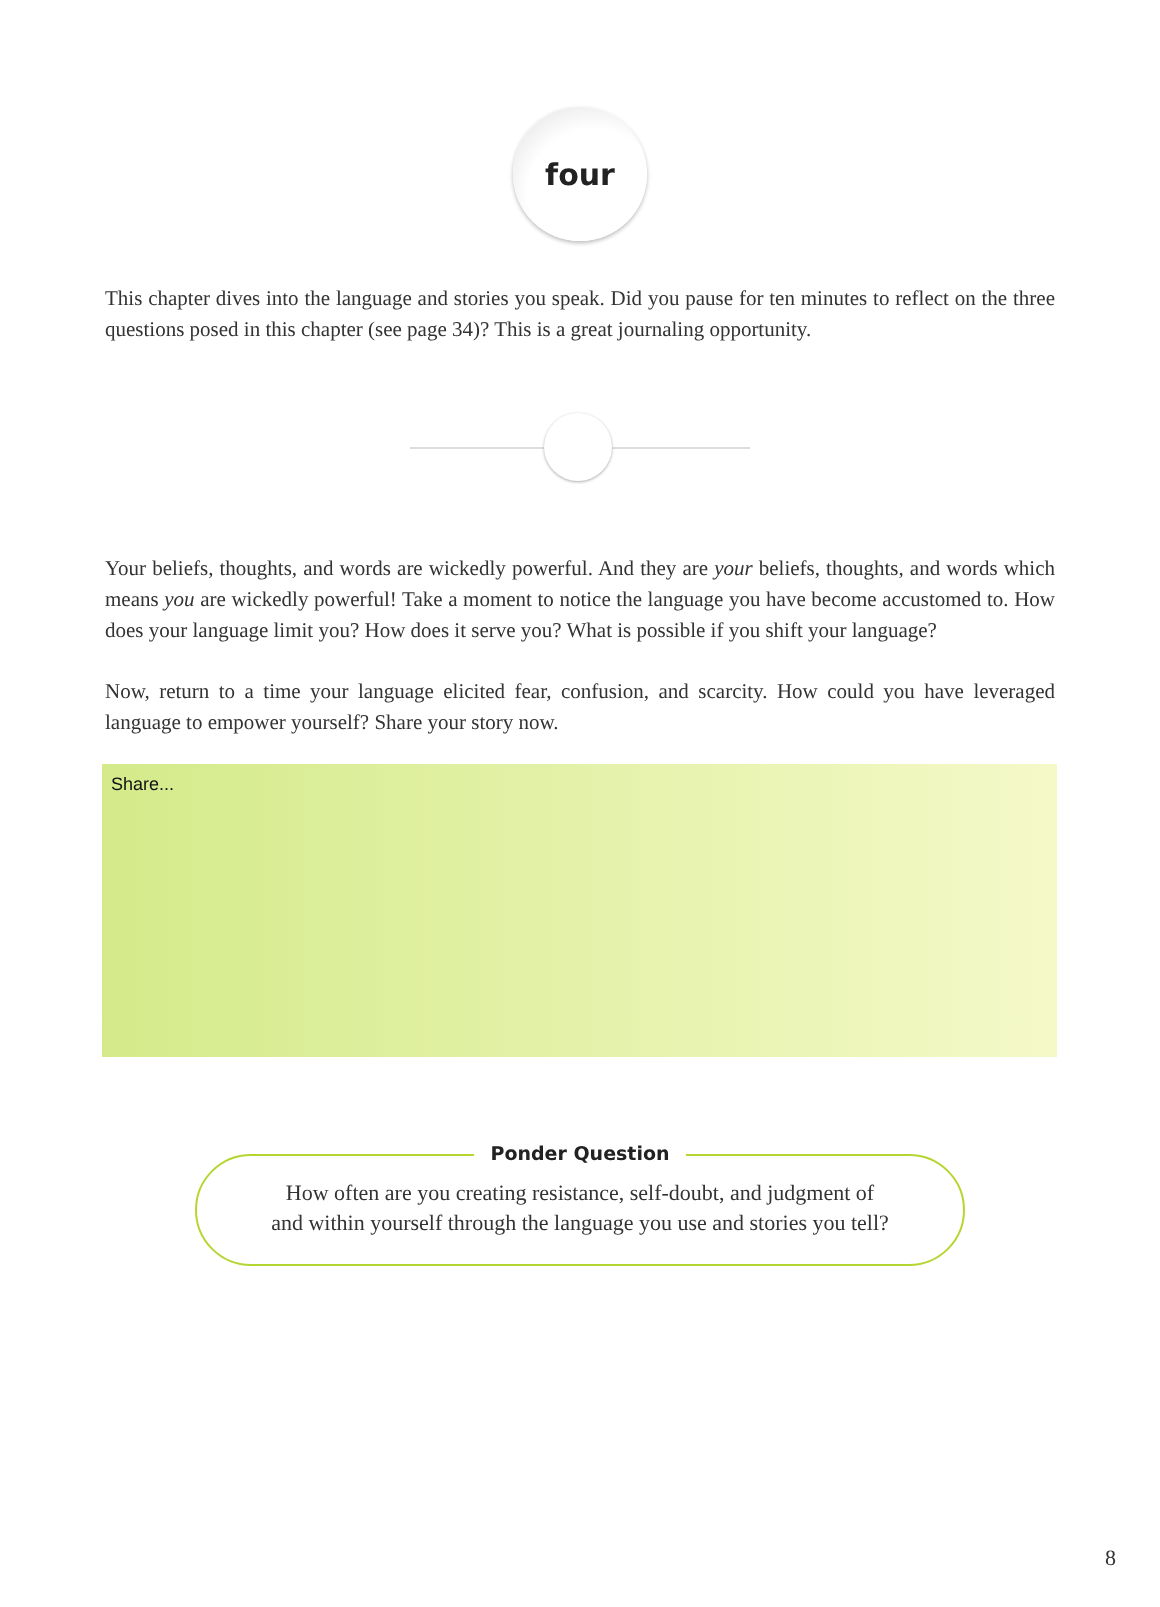four
This chapter dives into the language and stories you speak. Did you pause for ten minutes to reflect on the three questions posed in this chapter (see page 34)? This is a great journaling opportunity.
Your beliefs, thoughts, and words are wickedly powerful. And they are your beliefs, thoughts, and words which means you are wickedly powerful! Take a moment to notice the language you have become accustomed to. How does your language limit you? How does it serve you? What is possible if you shift your language?
Now, return to a time your language elicited fear, confusion, and scarcity. How could you have leveraged language to empower yourself? Share your story now.
Share...
Ponder Question
How often are you creating resistance, self-doubt, and judgment of
and within yourself through the language you use and stories you tell?
8